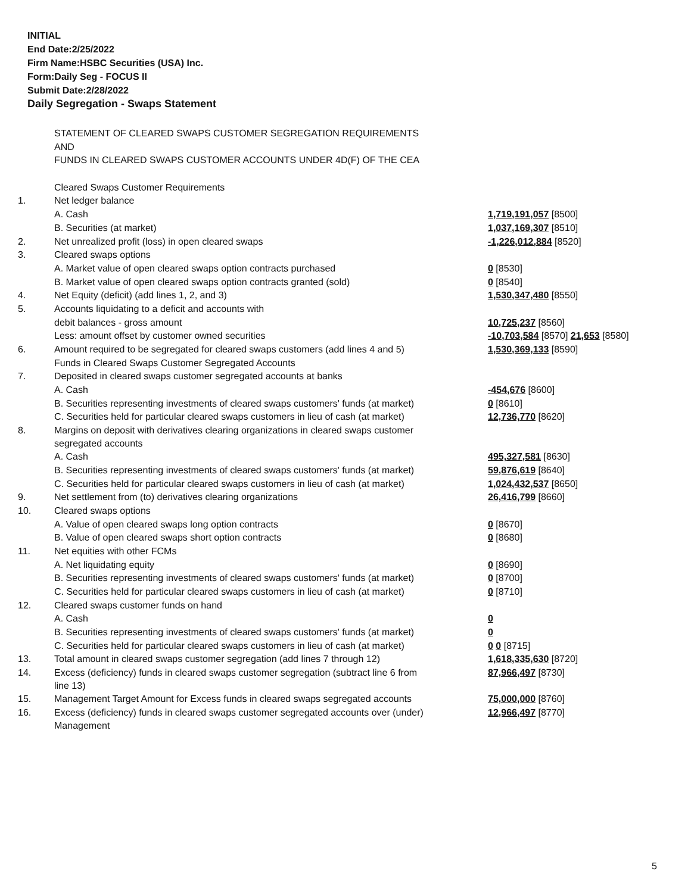INITIAL
End Date:2/25/2022
Firm Name:HSBC Securities (USA) Inc.
Form:Daily Seg - FOCUS II
Submit Date:2/28/2022
Daily Segregation - Swaps Statement
| | STATEMENT OF CLEARED SWAPS CUSTOMER SEGREGATION REQUIREMENTS | |
| | AND | |
| | FUNDS IN CLEARED SWAPS CUSTOMER ACCOUNTS UNDER 4D(F) OF THE CEA | |
| | Cleared Swaps Customer Requirements | |
| 1. | Net ledger balance | |
| | A. Cash | 1,719,191,057 [8500] |
| | B. Securities (at market) | 1,037,169,307 [8510] |
| 2. | Net unrealized profit (loss) in open cleared swaps | -1,226,012,884 [8520] |
| 3. | Cleared swaps options | |
| | A. Market value of open cleared swaps option contracts purchased | 0 [8530] |
| | B. Market value of open cleared swaps option contracts granted (sold) | 0 [8540] |
| 4. | Net Equity (deficit) (add lines 1, 2, and 3) | 1,530,347,480 [8550] |
| 5. | Accounts liquidating to a deficit and accounts with | |
| | debit balances - gross amount | 10,725,237 [8560] |
| | Less: amount offset by customer owned securities | -10,703,584 [8570] 21,653 [8580] |
| 6. | Amount required to be segregated for cleared swaps customers (add lines 4 and 5) | 1,530,369,133 [8590] |
| | Funds in Cleared Swaps Customer Segregated Accounts | |
| 7. | Deposited in cleared swaps customer segregated accounts at banks | |
| | A. Cash | -454,676 [8600] |
| | B. Securities representing investments of cleared swaps customers' funds (at market) | 0 [8610] |
| | C. Securities held for particular cleared swaps customers in lieu of cash (at market) | 12,736,770 [8620] |
| 8. | Margins on deposit with derivatives clearing organizations in cleared swaps customer segregated accounts | |
| | A. Cash | 495,327,581 [8630] |
| | B. Securities representing investments of cleared swaps customers' funds (at market) | 59,876,619 [8640] |
| | C. Securities held for particular cleared swaps customers in lieu of cash (at market) | 1,024,432,537 [8650] |
| 9. | Net settlement from (to) derivatives clearing organizations | 26,416,799 [8660] |
| 10. | Cleared swaps options | |
| | A. Value of open cleared swaps long option contracts | 0 [8670] |
| | B. Value of open cleared swaps short option contracts | 0 [8680] |
| 11. | Net equities with other FCMs | |
| | A. Net liquidating equity | 0 [8690] |
| | B. Securities representing investments of cleared swaps customers' funds (at market) | 0 [8700] |
| | C. Securities held for particular cleared swaps customers in lieu of cash (at market) | 0 [8710] |
| 12. | Cleared swaps customer funds on hand | |
| | A. Cash | 0 |
| | B. Securities representing investments of cleared swaps customers' funds (at market) | 0 |
| | C. Securities held for particular cleared swaps customers in lieu of cash (at market) | 0 0 [8715] |
| 13. | Total amount in cleared swaps customer segregation (add lines 7 through 12) | 1,618,335,630 [8720] |
| 14. | Excess (deficiency) funds in cleared swaps customer segregation (subtract line 6 from line 13) | 87,966,497 [8730] |
| 15. | Management Target Amount for Excess funds in cleared swaps segregated accounts | 75,000,000 [8760] |
| 16. | Excess (deficiency) funds in cleared swaps customer segregated accounts over (under) Management | 12,966,497 [8770] |
5